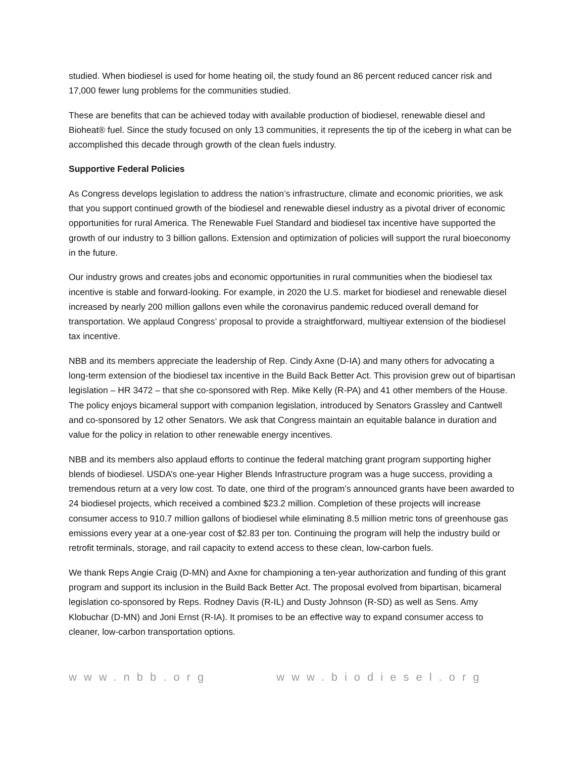studied. When biodiesel is used for home heating oil, the study found an 86 percent reduced cancer risk and 17,000 fewer lung problems for the communities studied.
These are benefits that can be achieved today with available production of biodiesel, renewable diesel and Bioheat® fuel. Since the study focused on only 13 communities, it represents the tip of the iceberg in what can be accomplished this decade through growth of the clean fuels industry.
Supportive Federal Policies
As Congress develops legislation to address the nation’s infrastructure, climate and economic priorities, we ask that you support continued growth of the biodiesel and renewable diesel industry as a pivotal driver of economic opportunities for rural America. The Renewable Fuel Standard and biodiesel tax incentive have supported the growth of our industry to 3 billion gallons. Extension and optimization of policies will support the rural bioeconomy in the future.
Our industry grows and creates jobs and economic opportunities in rural communities when the biodiesel tax incentive is stable and forward-looking. For example, in 2020 the U.S. market for biodiesel and renewable diesel increased by nearly 200 million gallons even while the coronavirus pandemic reduced overall demand for transportation. We applaud Congress’ proposal to provide a straightforward, multiyear extension of the biodiesel tax incentive.
NBB and its members appreciate the leadership of Rep. Cindy Axne (D-IA) and many others for advocating a long-term extension of the biodiesel tax incentive in the Build Back Better Act. This provision grew out of bipartisan legislation – HR 3472 – that she co-sponsored with Rep. Mike Kelly (R-PA) and 41 other members of the House. The policy enjoys bicameral support with companion legislation, introduced by Senators Grassley and Cantwell and co-sponsored by 12 other Senators. We ask that Congress maintain an equitable balance in duration and value for the policy in relation to other renewable energy incentives.
NBB and its members also applaud efforts to continue the federal matching grant program supporting higher blends of biodiesel. USDA’s one-year Higher Blends Infrastructure program was a huge success, providing a tremendous return at a very low cost. To date, one third of the program’s announced grants have been awarded to 24 biodiesel projects, which received a combined $23.2 million. Completion of these projects will increase consumer access to 910.7 million gallons of biodiesel while eliminating 8.5 million metric tons of greenhouse gas emissions every year at a one-year cost of $2.83 per ton. Continuing the program will help the industry build or retrofit terminals, storage, and rail capacity to extend access to these clean, low-carbon fuels.
We thank Reps Angie Craig (D-MN) and Axne for championing a ten-year authorization and funding of this grant program and support its inclusion in the Build Back Better Act. The proposal evolved from bipartisan, bicameral legislation co-sponsored by Reps. Rodney Davis (R-IL) and Dusty Johnson (R-SD) as well as Sens. Amy Klobuchar (D-MN) and Joni Ernst (R-IA). It promises to be an effective way to expand consumer access to cleaner, low-carbon transportation options.
www.nbb.org www.biodiesel.org